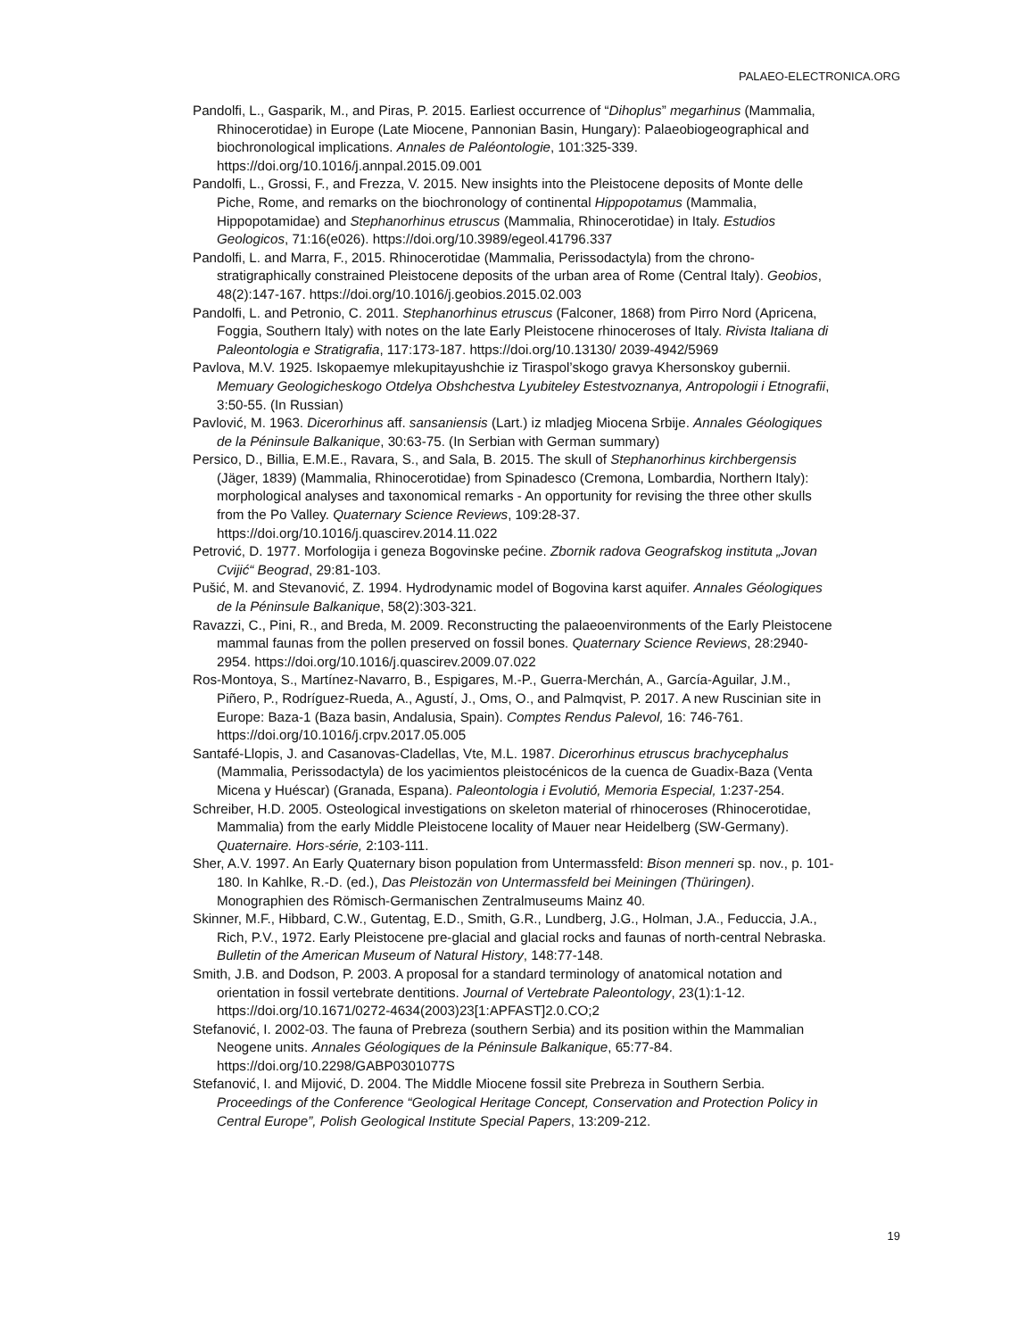PALAEO-ELECTRONICA.ORG
Pandolfi, L., Gasparik, M., and Piras, P. 2015. Earliest occurrence of “Dihoplus” megarhinus (Mammalia, Rhinocerotidae) in Europe (Late Miocene, Pannonian Basin, Hungary): Palaeobiogeographical and biochronological implications. Annales de Paléontologie, 101:325-339. https://doi.org/10.1016/j.annpal.2015.09.001
Pandolfi, L., Grossi, F., and Frezza, V. 2015. New insights into the Pleistocene deposits of Monte delle Piche, Rome, and remarks on the biochronology of continental Hippopotamus (Mammalia, Hippopotamidae) and Stephanorhinus etruscus (Mammalia, Rhinocerotidae) in Italy. Estudios Geologicos, 71:16(e026). https://doi.org/10.3989/egeol.41796.337
Pandolfi, L. and Marra, F., 2015. Rhinocerotidae (Mammalia, Perissodactyla) from the chrono-stratigraphically constrained Pleistocene deposits of the urban area of Rome (Central Italy). Geobios, 48(2):147-167. https://doi.org/10.1016/j.geobios.2015.02.003
Pandolfi, L. and Petronio, C. 2011. Stephanorhinus etruscus (Falconer, 1868) from Pirro Nord (Apricena, Foggia, Southern Italy) with notes on the late Early Pleistocene rhinoceroses of Italy. Rivista Italiana di Paleontologia e Stratigrafia, 117:173-187. https://doi.org/10.13130/ 2039-4942/5969
Pavlova, M.V. 1925. Iskopaemye mlekupitayushchie iz Tiraspol’skogo gravya Khersonskoy gubernii. Memuary Geologicheskogo Otdelya Obshchestva Lyubiteley Estestvoznanya, Antropologii i Etnografii, 3:50-55. (In Russian)
Pavlović, M. 1963. Dicerorhinus aff. sansaniensis (Lart.) iz mladjeg Miocena Srbije. Annales Géologiques de la Péninsule Balkanique, 30:63-75. (In Serbian with German summary)
Persico, D., Billia, E.M.E., Ravara, S., and Sala, B. 2015. The skull of Stephanorhinus kirchbergensis (Jäger, 1839) (Mammalia, Rhinocerotidae) from Spinadesco (Cremona, Lombardia, Northern Italy): morphological analyses and taxonomical remarks - An opportunity for revising the three other skulls from the Po Valley. Quaternary Science Reviews, 109:28-37. https://doi.org/10.1016/j.quascirev.2014.11.022
Petrović, D. 1977. Morfologija i geneza Bogovinske pećine. Zbornik radova Geografskog instituta „Jovan Cvijić“ Beograd, 29:81-103.
Pušić, M. and Stevanović, Z. 1994. Hydrodynamic model of Bogovina karst aquifer. Annales Géologiques de la Péninsule Balkanique, 58(2):303-321.
Ravazzi, C., Pini, R., and Breda, M. 2009. Reconstructing the palaeoenvironments of the Early Pleistocene mammal faunas from the pollen preserved on fossil bones. Quaternary Science Reviews, 28:2940-2954. https://doi.org/10.1016/j.quascirev.2009.07.022
Ros-Montoya, S., Martínez-Navarro, B., Espigares, M.-P., Guerra-Merchán, A., García-Aguilar, J.M., Piñero, P., Rodríguez-Rueda, A., Agustí, J., Oms, O., and Palmqvist, P. 2017. A new Ruscinian site in Europe: Baza-1 (Baza basin, Andalusia, Spain). Comptes Rendus Palevol, 16: 746-761. https://doi.org/10.1016/j.crpv.2017.05.005
Santafé-Llopis, J. and Casanovas-Cladellas, Vte, M.L. 1987. Dicerorhinus etruscus brachycephalus (Mammalia, Perissodactyla) de los yacimientos pleistocénicos de la cuenca de Guadix-Baza (Venta Micena y Huéscar) (Granada, Espana). Paleontologia i Evolutió, Memoria Especial, 1:237-254.
Schreiber, H.D. 2005. Osteological investigations on skeleton material of rhinoceroses (Rhinocerotidae, Mammalia) from the early Middle Pleistocene locality of Mauer near Heidelberg (SW-Germany). Quaternaire. Hors-série, 2:103-111.
Sher, A.V. 1997. An Early Quaternary bison population from Untermassfeld: Bison menneri sp. nov., p. 101-180. In Kahlke, R.-D. (ed.), Das Pleistozän von Untermassfeld bei Meiningen (Thüringen). Monographien des Römisch-Germanischen Zentralmuseums Mainz 40.
Skinner, M.F., Hibbard, C.W., Gutentag, E.D., Smith, G.R., Lundberg, J.G., Holman, J.A., Feduccia, J.A., Rich, P.V., 1972. Early Pleistocene pre-glacial and glacial rocks and faunas of north-central Nebraska. Bulletin of the American Museum of Natural History, 148:77-148.
Smith, J.B. and Dodson, P. 2003. A proposal for a standard terminology of anatomical notation and orientation in fossil vertebrate dentitions. Journal of Vertebrate Paleontology, 23(1):1-12. https://doi.org/10.1671/0272-4634(2003)23[1:APFAST]2.0.CO;2
Stefanović, I. 2002-03. The fauna of Prebreza (southern Serbia) and its position within the Mammalian Neogene units. Annales Géologiques de la Péninsule Balkanique, 65:77-84. https://doi.org/10.2298/GABP0301077S
Stefanović, I. and Mijović, D. 2004. The Middle Miocene fossil site Prebreza in Southern Serbia. Proceedings of the Conference “Geological Heritage Concept, Conservation and Protection Policy in Central Europe”, Polish Geological Institute Special Papers, 13:209-212.
19